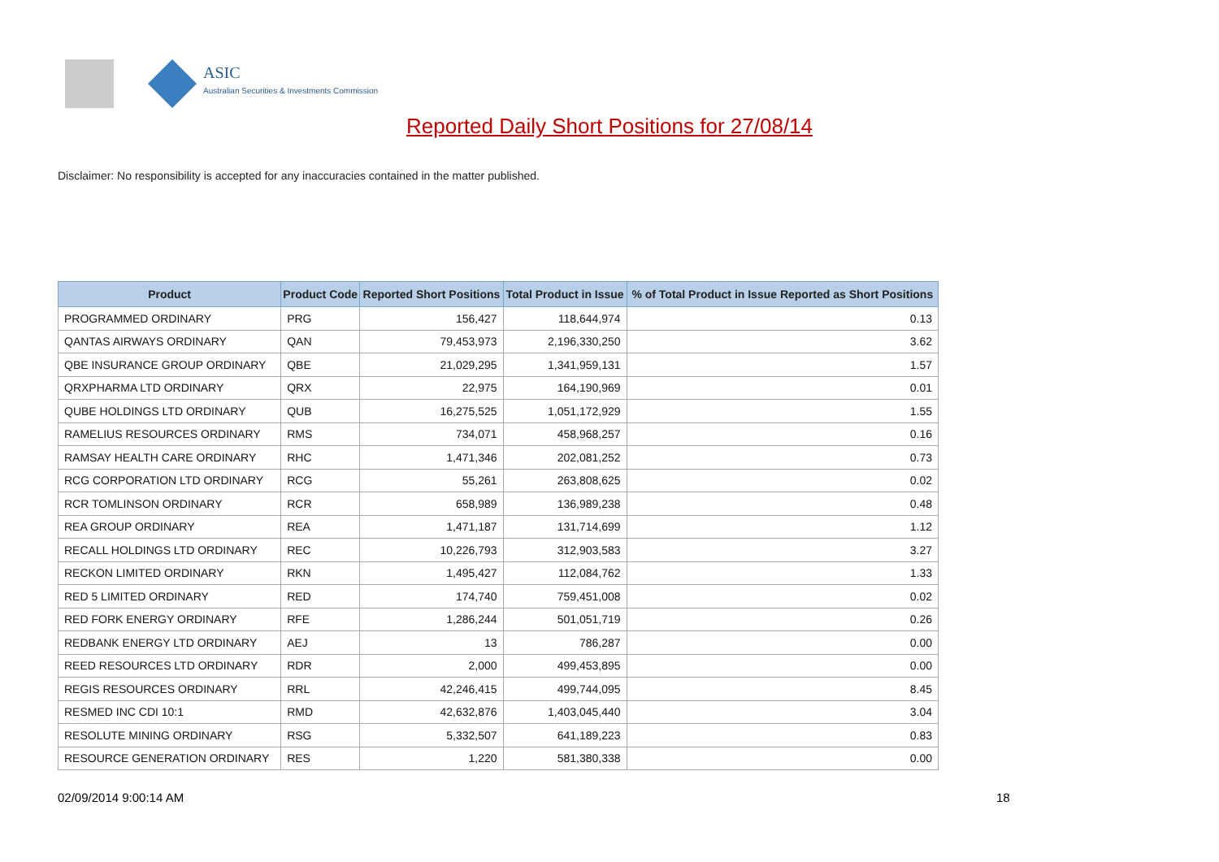ASIC
Australian Securities & Investments Commission
Reported Daily Short Positions for 27/08/14
Disclaimer: No responsibility is accepted for any inaccuracies contained in the matter published.
| Product | Product Code | Reported Short Positions | Total Product in Issue | % of Total Product in Issue Reported as Short Positions |
| --- | --- | --- | --- | --- |
| PROGRAMMED ORDINARY | PRG | 156,427 | 118,644,974 | 0.13 |
| QANTAS AIRWAYS ORDINARY | QAN | 79,453,973 | 2,196,330,250 | 3.62 |
| QBE INSURANCE GROUP ORDINARY | QBE | 21,029,295 | 1,341,959,131 | 1.57 |
| QRXPHARMA LTD ORDINARY | QRX | 22,975 | 164,190,969 | 0.01 |
| QUBE HOLDINGS LTD ORDINARY | QUB | 16,275,525 | 1,051,172,929 | 1.55 |
| RAMELIUS RESOURCES ORDINARY | RMS | 734,071 | 458,968,257 | 0.16 |
| RAMSAY HEALTH CARE ORDINARY | RHC | 1,471,346 | 202,081,252 | 0.73 |
| RCG CORPORATION LTD ORDINARY | RCG | 55,261 | 263,808,625 | 0.02 |
| RCR TOMLINSON ORDINARY | RCR | 658,989 | 136,989,238 | 0.48 |
| REA GROUP ORDINARY | REA | 1,471,187 | 131,714,699 | 1.12 |
| RECALL HOLDINGS LTD ORDINARY | REC | 10,226,793 | 312,903,583 | 3.27 |
| RECKON LIMITED ORDINARY | RKN | 1,495,427 | 112,084,762 | 1.33 |
| RED 5 LIMITED ORDINARY | RED | 174,740 | 759,451,008 | 0.02 |
| RED FORK ENERGY ORDINARY | RFE | 1,286,244 | 501,051,719 | 0.26 |
| REDBANK ENERGY LTD ORDINARY | AEJ | 13 | 786,287 | 0.00 |
| REED RESOURCES LTD ORDINARY | RDR | 2,000 | 499,453,895 | 0.00 |
| REGIS RESOURCES ORDINARY | RRL | 42,246,415 | 499,744,095 | 8.45 |
| RESMED INC CDI 10:1 | RMD | 42,632,876 | 1,403,045,440 | 3.04 |
| RESOLUTE MINING ORDINARY | RSG | 5,332,507 | 641,189,223 | 0.83 |
| RESOURCE GENERATION ORDINARY | RES | 1,220 | 581,380,338 | 0.00 |
02/09/2014 9:00:14 AM 18